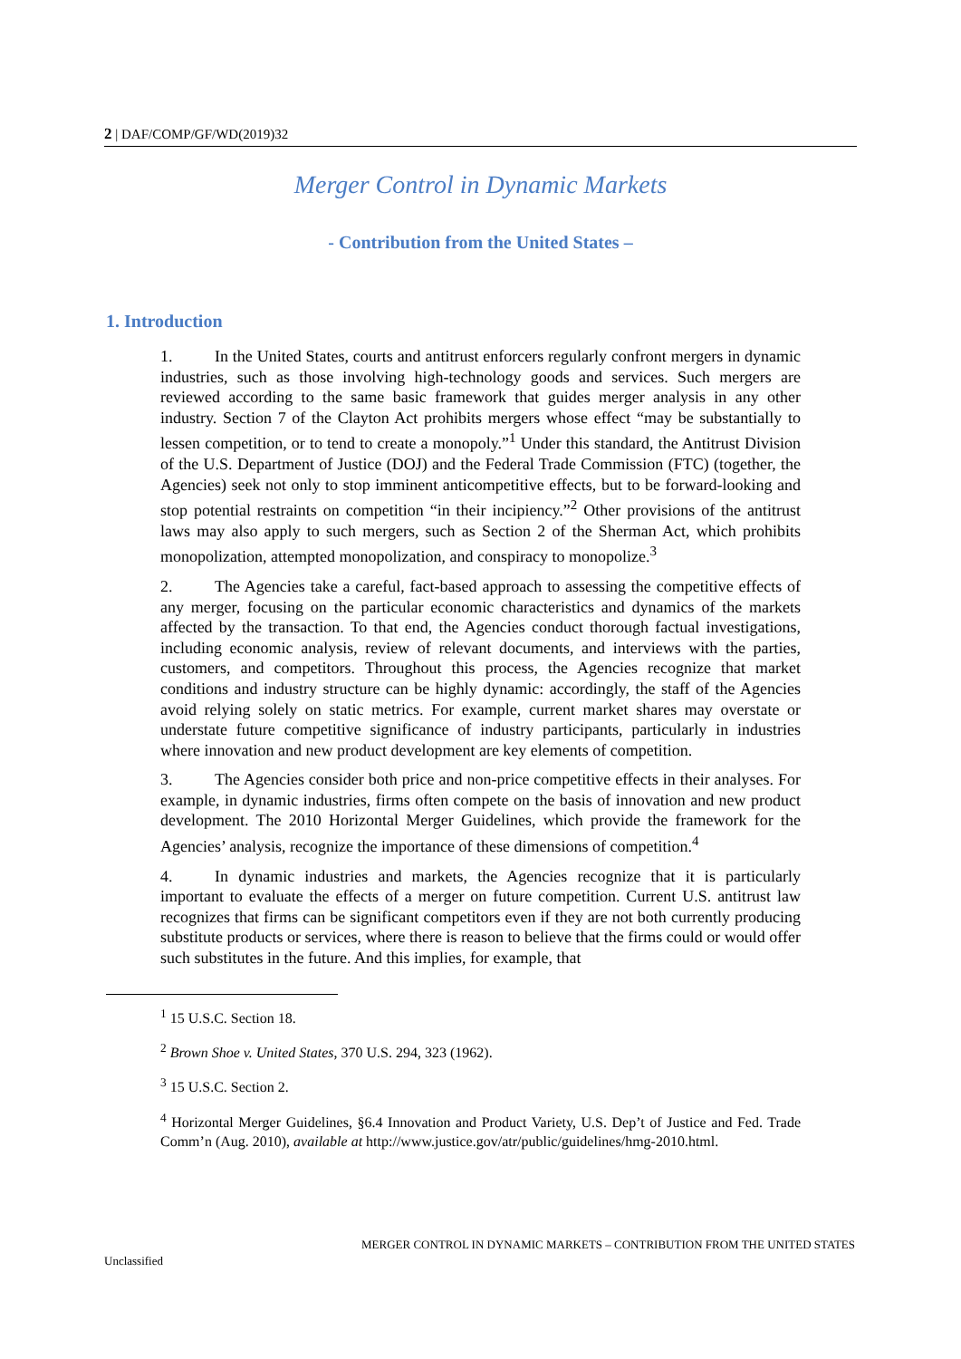2 | DAF/COMP/GF/WD(2019)32
Merger Control in Dynamic Markets
- Contribution from the United States –
1. Introduction
1. In the United States, courts and antitrust enforcers regularly confront mergers in dynamic industries, such as those involving high-technology goods and services. Such mergers are reviewed according to the same basic framework that guides merger analysis in any other industry. Section 7 of the Clayton Act prohibits mergers whose effect “may be substantially to lessen competition, or to tend to create a monopoly.”<sup>1</sup> Under this standard, the Antitrust Division of the U.S. Department of Justice (DOJ) and the Federal Trade Commission (FTC) (together, the Agencies) seek not only to stop imminent anticompetitive effects, but to be forward-looking and stop potential restraints on competition “in their incipiency.”<sup>2</sup> Other provisions of the antitrust laws may also apply to such mergers, such as Section 2 of the Sherman Act, which prohibits monopolization, attempted monopolization, and conspiracy to monopolize.<sup>3</sup>
2. The Agencies take a careful, fact-based approach to assessing the competitive effects of any merger, focusing on the particular economic characteristics and dynamics of the markets affected by the transaction. To that end, the Agencies conduct thorough factual investigations, including economic analysis, review of relevant documents, and interviews with the parties, customers, and competitors. Throughout this process, the Agencies recognize that market conditions and industry structure can be highly dynamic: accordingly, the staff of the Agencies avoid relying solely on static metrics. For example, current market shares may overstate or understate future competitive significance of industry participants, particularly in industries where innovation and new product development are key elements of competition.
3. The Agencies consider both price and non-price competitive effects in their analyses. For example, in dynamic industries, firms often compete on the basis of innovation and new product development. The 2010 Horizontal Merger Guidelines, which provide the framework for the Agencies’ analysis, recognize the importance of these dimensions of competition.<sup>4</sup>
4. In dynamic industries and markets, the Agencies recognize that it is particularly important to evaluate the effects of a merger on future competition. Current U.S. antitrust law recognizes that firms can be significant competitors even if they are not both currently producing substitute products or services, where there is reason to believe that the firms could or would offer such substitutes in the future. And this implies, for example, that
<sup>1</sup> 15 U.S.C. Section 18.
<sup>2</sup> Brown Shoe v. United States, 370 U.S. 294, 323 (1962).
<sup>3</sup> 15 U.S.C. Section 2.
<sup>4</sup> Horizontal Merger Guidelines, §6.4 Innovation and Product Variety, U.S. Dep’t of Justice and Fed. Trade Comm’n (Aug. 2010), available at http://www.justice.gov/atr/public/guidelines/hmg-2010.html.
MERGER CONTROL IN DYNAMIC MARKETS – CONTRIBUTION FROM THE UNITED STATES
Unclassified